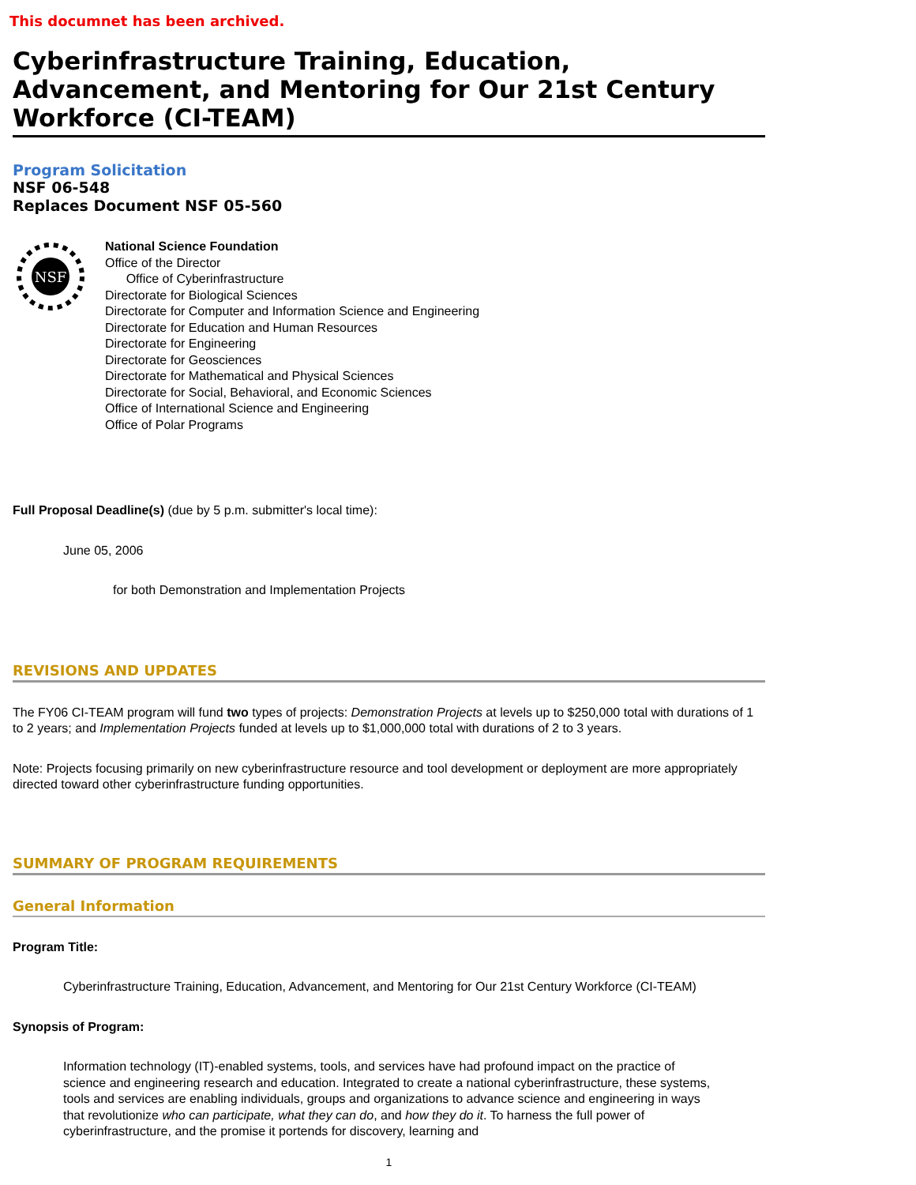This documnet has been archived.
Cyberinfrastructure Training, Education, Advancement, and Mentoring for Our 21st Century Workforce (CI-TEAM)
Program Solicitation
NSF 06-548
Replaces Document NSF 05-560
NSF
National Science Foundation
Office of the Director
Office of Cyberinfrastructure
Directorate for Biological Sciences
Directorate for Computer and Information Science and Engineering
Directorate for Education and Human Resources
Directorate for Engineering
Directorate for Geosciences
Directorate for Mathematical and Physical Sciences
Directorate for Social, Behavioral, and Economic Sciences
Office of International Science and Engineering
Office of Polar Programs
Full Proposal Deadline(s) (due by 5 p.m. submitter's local time):
June 05, 2006
for both Demonstration and Implementation Projects
REVISIONS AND UPDATES
The FY06 CI-TEAM program will fund two types of projects: Demonstration Projects at levels up to $250,000 total with durations of 1 to 2 years; and Implementation Projects funded at levels up to $1,000,000 total with durations of 2 to 3 years.
Note: Projects focusing primarily on new cyberinfrastructure resource and tool development or deployment are more appropriately directed toward other cyberinfrastructure funding opportunities.
SUMMARY OF PROGRAM REQUIREMENTS
General Information
Program Title:
Cyberinfrastructure Training, Education, Advancement, and Mentoring for Our 21st Century Workforce (CI-TEAM)
Synopsis of Program:
Information technology (IT)-enabled systems, tools, and services have had profound impact on the practice of science and engineering research and education. Integrated to create a national cyberinfrastructure, these systems, tools and services are enabling individuals, groups and organizations to advance science and engineering in ways that revolutionize who can participate, what they can do, and how they do it. To harness the full power of cyberinfrastructure, and the promise it portends for discovery, learning and
1